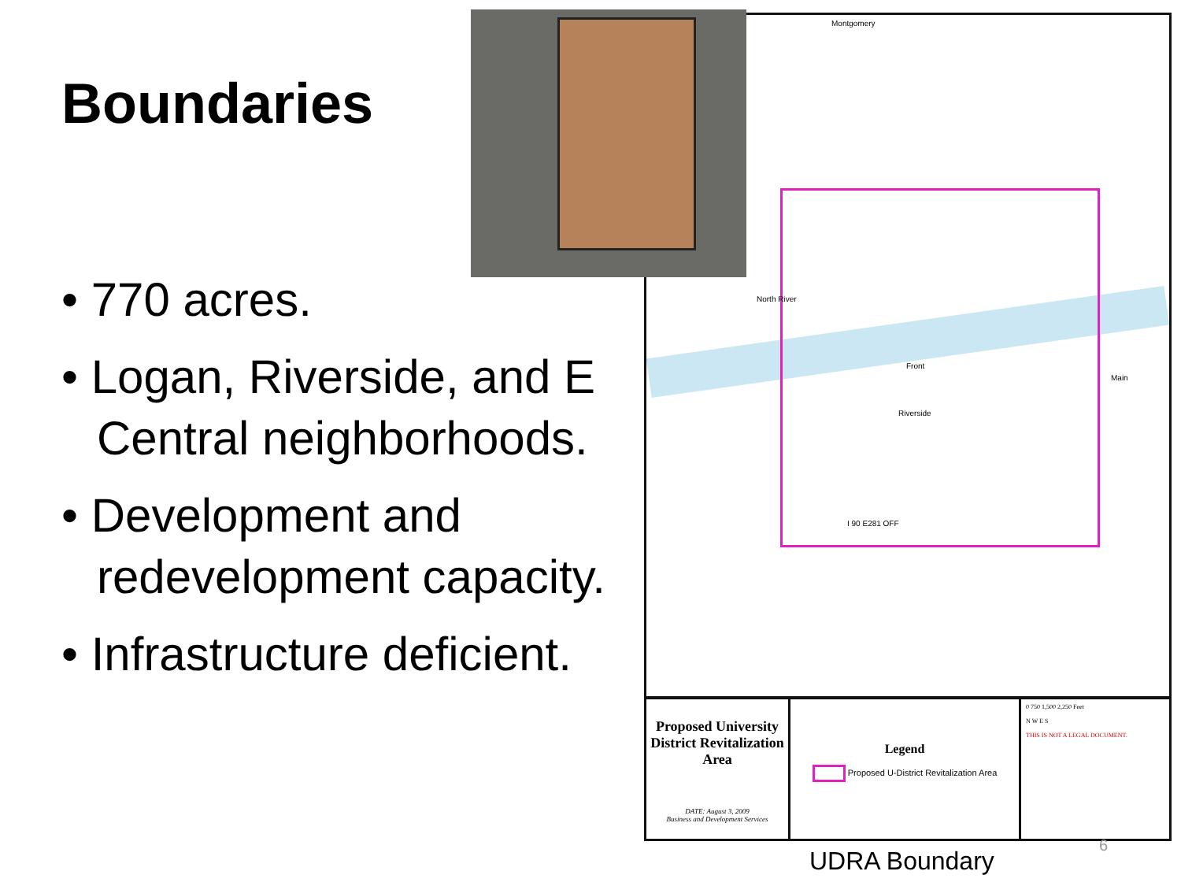Boundaries
• 770 acres.
• Logan, Riverside, and E Central neighborhoods.
• Development and redevelopment capacity.
• Infrastructure deficient.
Montgomery
North River
Front
Riverside
I 90 E281 OFF
Main
Proposed University District Revitalization Area
DATE: August 3, 2009
Business and Development Services
Legend
Proposed U-District Revitalization Area
0 750 1,500 2,250 Feet
N W E S
THIS IS NOT A LEGAL DOCUMENT.
UDRA Boundary
6